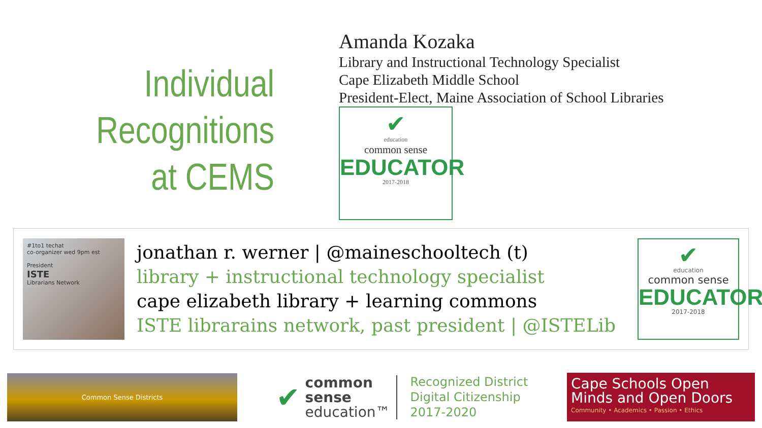Individual
Recognitions
at CEMS
Amanda Kozaka
Library and Instructional Technology Specialist
Cape Elizabeth Middle School
President-Elect, Maine Association of School Libraries
✔
education
common sense
EDUCATOR
2017-2018
#1to1 techat
co-organizer wed 9pm est
President
ISTE
Librarians Network
jonathan r. werner | @maineschooltech (t)
library + instructional technology specialist
cape elizabeth library + learning commons
ISTE librarains network, past president | @ISTELib
✔
education
common sense
EDUCATOR
2017-2018
Common Sense Districts
✔
common
sense
education™
Recognized District
Digital Citizenship
2017-2020
Cape Schools Open Minds and Open Doors
Community • Academics • Passion • Ethics